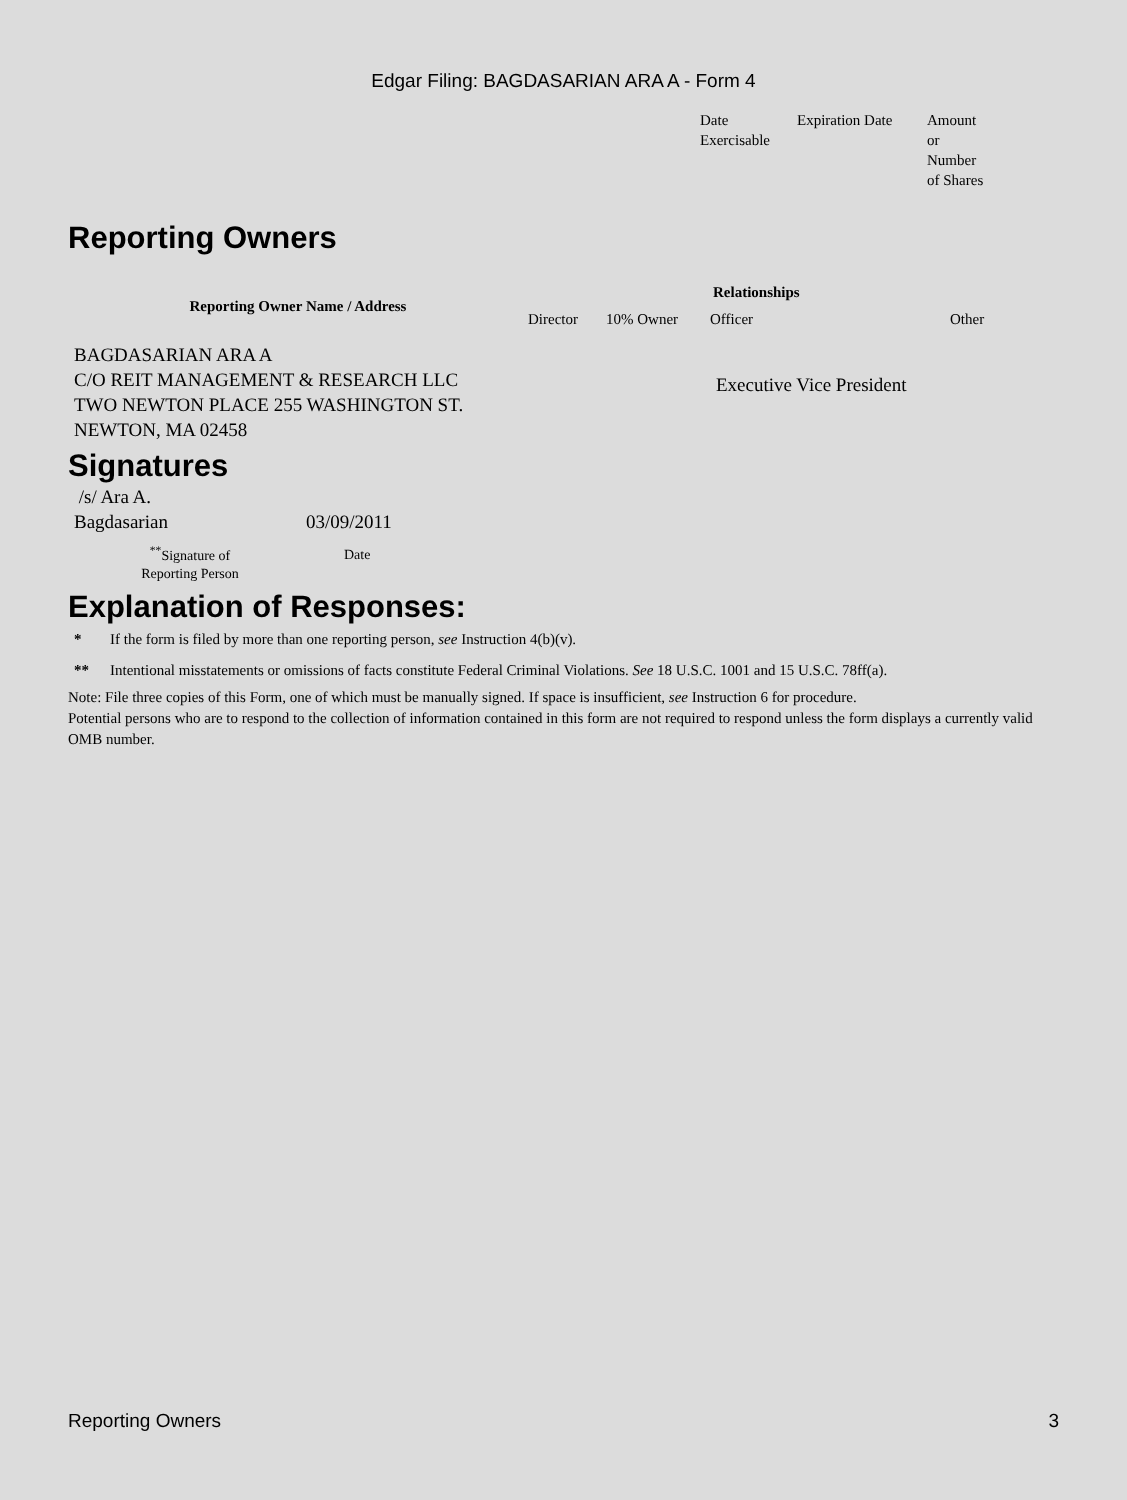Edgar Filing: BAGDASARIAN ARA A - Form 4
| Date Exercisable | Expiration Date | Amount or Number of Shares |
Reporting Owners
| Reporting Owner Name / Address | Relationships | | | |
| --- | --- | --- | --- | --- |
| | Director | 10% Owner | Officer | Other |
| BAGDASARIAN ARA A C/O REIT MANAGEMENT & RESEARCH LLC TWO NEWTON PLACE 255 WASHINGTON ST. NEWTON, MA 02458 | | | Executive Vice President | |
Signatures
| /s/ Ara A. Bagdasarian | 03/09/2011 |
| <sup>**</sup> Signature of Reporting Person | Date |
Explanation of Responses:
| * | If the form is filed by more than one reporting person, see Instruction 4(b)(v). |
| ** | Intentional misstatements or omissions of facts constitute Federal Criminal Violations. See 18 U.S.C. 1001 and 15 U.S.C. 78ff(a). |
Note: File three copies of this Form, one of which must be manually signed. If space is insufficient, see Instruction 6 for procedure.
Potential persons who are to respond to the collection of information contained in this form are not required to respond unless the form displays a currently valid OMB number.
Reporting Owners 3